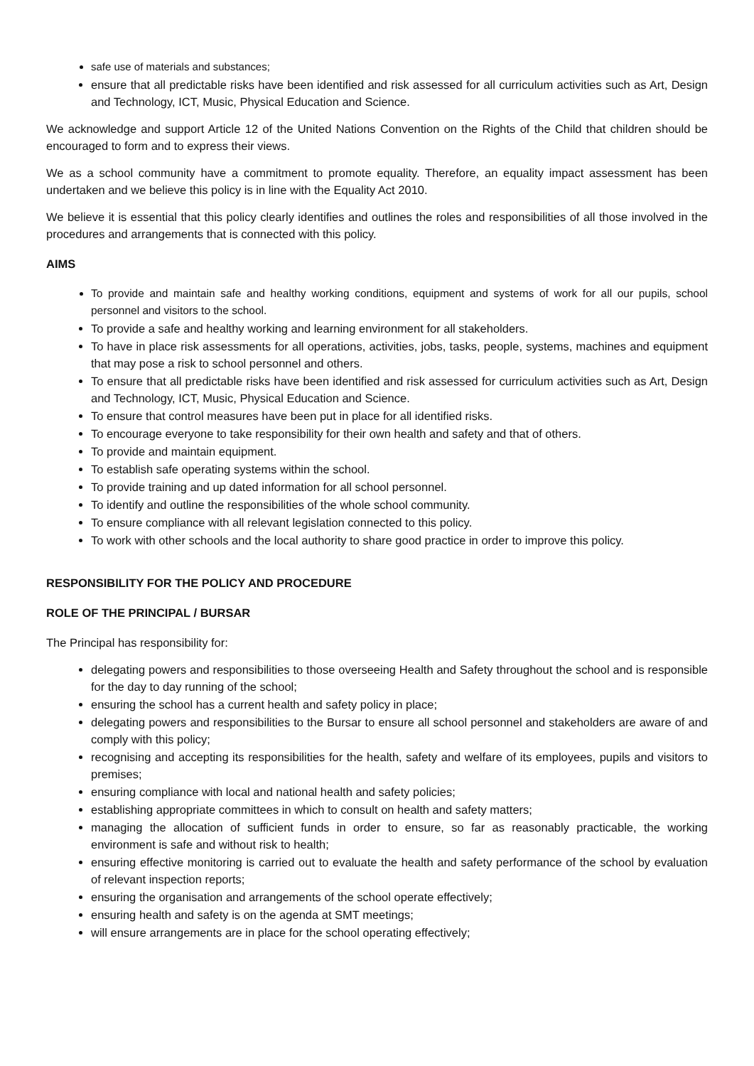safe use of materials and substances;
ensure that all predictable risks have been identified and risk assessed for all curriculum activities such as Art, Design and Technology, ICT, Music, Physical Education and Science.
We acknowledge and support Article 12 of the United Nations Convention on the Rights of the Child that children should be encouraged to form and to express their views.
We as a school community have a commitment to promote equality. Therefore, an equality impact assessment has been undertaken and we believe this policy is in line with the Equality Act 2010.
We believe it is essential that this policy clearly identifies and outlines the roles and responsibilities of all those involved in the procedures and arrangements that is connected with this policy.
AIMS
To provide and maintain safe and healthy working conditions, equipment and systems of work for all our pupils, school personnel and visitors to the school.
To provide a safe and healthy working and learning environment for all stakeholders.
To have in place risk assessments for all operations, activities, jobs, tasks, people, systems, machines and equipment that may pose a risk to school personnel and others.
To ensure that all predictable risks have been identified and risk assessed for curriculum activities such as Art, Design and Technology, ICT, Music, Physical Education and Science.
To ensure that control measures have been put in place for all identified risks.
To encourage everyone to take responsibility for their own health and safety and that of others.
To provide and maintain equipment.
To establish safe operating systems within the school.
To provide training and up dated information for all school personnel.
To identify and outline the responsibilities of the whole school community.
To ensure compliance with all relevant legislation connected to this policy.
To work with other schools and the local authority to share good practice in order to improve this policy.
RESPONSIBILITY FOR THE POLICY AND PROCEDURE
ROLE OF THE PRINCIPAL / BURSAR
The Principal has responsibility for:
delegating powers and responsibilities to those overseeing Health and Safety throughout the school and is responsible for the day to day running of the school;
ensuring the school has a current health and safety policy in place;
delegating powers and responsibilities to the Bursar to ensure all school personnel and stakeholders are aware of and comply with this policy;
recognising and accepting its responsibilities for the health, safety and welfare of its employees, pupils and visitors to premises;
ensuring compliance with local and national health and safety policies;
establishing appropriate committees in which to consult on health and safety matters;
managing the allocation of sufficient funds in order to ensure, so far as reasonably practicable, the working environment is safe and without risk to health;
ensuring effective monitoring is carried out to evaluate the health and safety performance of the school by evaluation of relevant inspection reports;
ensuring the organisation and arrangements of the school operate effectively;
ensuring health and safety is on the agenda at SMT meetings;
will ensure arrangements are in place for the school operating effectively;